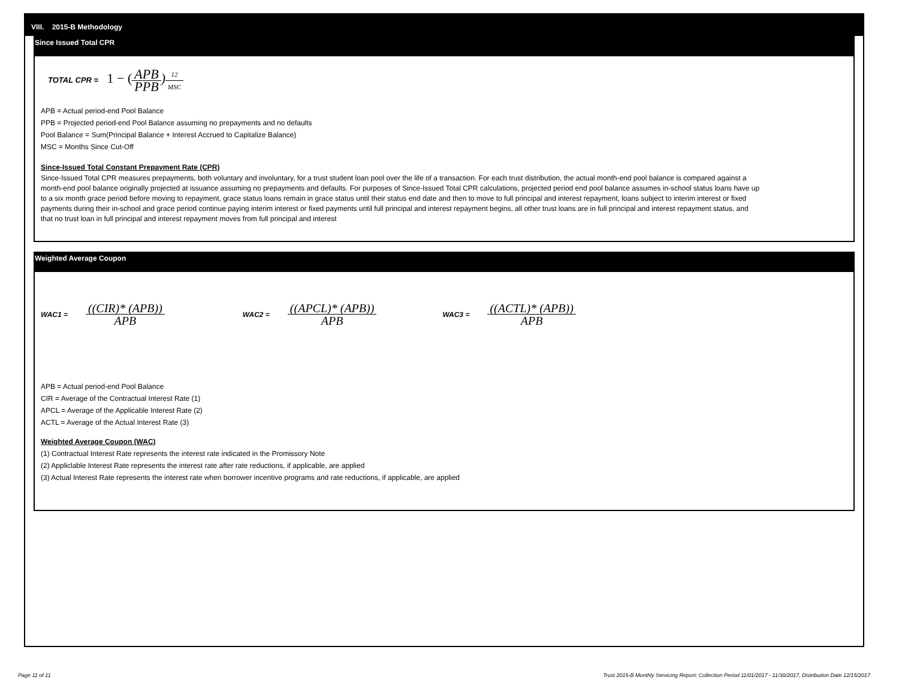VIII. 2015-B Methodology
Since Issued Total CPR
TOTAL CPR = 1 − (APB PPB)<sup>12 MSC</sup>
APB = Actual period-end Pool Balance
PPB = Projected period-end Pool Balance assuming no prepayments and no defaults
Pool Balance = Sum(Principal Balance + Interest Accrued to Capitalize Balance)
MSC = Months Since Cut-Off
Since-Issued Total Constant Prepayment Rate (CPR)
Since-Issued Total CPR measures prepayments, both voluntary and involuntary, for a trust student loan pool over the life of a transaction. For each trust distribution, the actual month-end pool balance is compared against a month-end pool balance originally projected at issuance assuming no prepayments and defaults. For purposes of Since-Issued Total CPR calculations, projected period end pool balance assumes in-school status loans have up to a six month grace period before moving to repayment, grace status loans remain in grace status until their status end date and then to move to full principal and interest repayment, loans subject to interim interest or fixed payments during their in-school and grace period continue paying interim interest or fixed payments until full principal and interest repayment begins, all other trust loans are in full principal and interest repayment status, and that no trust loan in full principal and interest repayment moves from full principal and interest
Weighted Average Coupon
WAC1 = ((CIR)* (APB)) APB WAC2 = ((APCL)* (APB)) APB WAC3 = ((ACTL)* (APB)) APB
APB = Actual period-end Pool Balance
CIR = Average of the Contractual Interest Rate (1)
APCL = Average of the Applicable Interest Rate (2)
ACTL = Average of the Actual Interest Rate (3)
Weighted Average Coupon (WAC)
(1) Contractual Interest Rate represents the interest rate indicated in the Promissory Note
(2) Appliclable Interest Rate represents the interest rate after rate reductions, if applicable, are applied
(3) Actual Interest Rate represents the interest rate when borrower incentive programs and rate reductions, if applicable, are applied
Page 11 of 11 Trust 2015-B Monthly Servicing Report: Collection Period 11/01/2017 - 11/30/2017, Distribution Date 12/15/2017